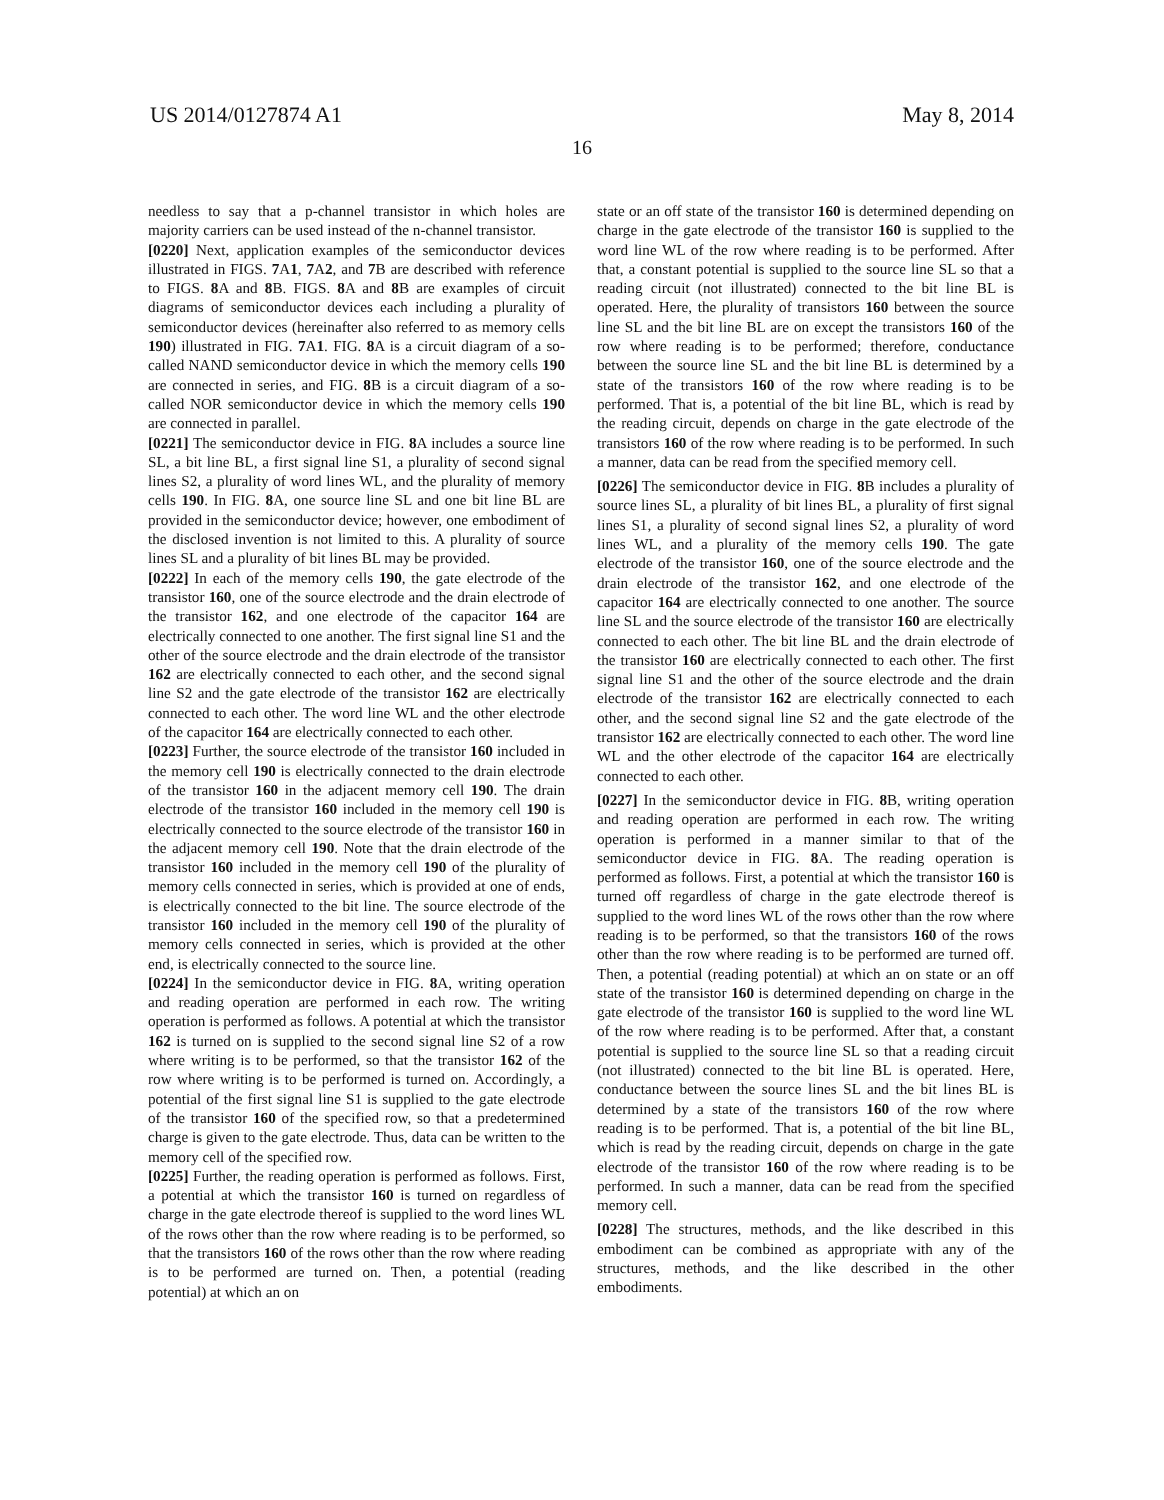US 2014/0127874 A1 May 8, 2014
16
needless to say that a p-channel transistor in which holes are majority carriers can be used instead of the n-channel transistor.
[0220] Next, application examples of the semiconductor devices illustrated in FIGS. 7 A1, 7 A2, and 7 B are described with reference to FIGS. 8 A and 8 B. FIGS. 8 A and 8 B are examples of circuit diagrams of semiconductor devices each including a plurality of semiconductor devices (hereinafter also referred to as memory cells 190) illustrated in FIG. 7 A1. FIG. 8 A is a circuit diagram of a so-called NAND semiconductor device in which the memory cells 190 are connected in series, and FIG. 8 B is a circuit diagram of a so-called NOR semiconductor device in which the memory cells 190 are connected in parallel.
[0221] The semiconductor device in FIG. 8 A includes a source line SL, a bit line BL, a first signal line S1, a plurality of second signal lines S2, a plurality of word lines WL, and the plurality of memory cells 190. In FIG. 8 A, one source line SL and one bit line BL are provided in the semiconductor device; however, one embodiment of the disclosed invention is not limited to this. A plurality of source lines SL and a plurality of bit lines BL may be provided.
[0222] In each of the memory cells 190, the gate electrode of the transistor 160, one of the source electrode and the drain electrode of the transistor 162, and one electrode of the capacitor 164 are electrically connected to one another. The first signal line S1 and the other of the source electrode and the drain electrode of the transistor 162 are electrically connected to each other, and the second signal line S2 and the gate electrode of the transistor 162 are electrically connected to each other. The word line WL and the other electrode of the capacitor 164 are electrically connected to each other.
[0223] Further, the source electrode of the transistor 160 included in the memory cell 190 is electrically connected to the drain electrode of the transistor 160 in the adjacent memory cell 190. The drain electrode of the transistor 160 included in the memory cell 190 is electrically connected to the source electrode of the transistor 160 in the adjacent memory cell 190. Note that the drain electrode of the transistor 160 included in the memory cell 190 of the plurality of memory cells connected in series, which is provided at one of ends, is electrically connected to the bit line. The source electrode of the transistor 160 included in the memory cell 190 of the plurality of memory cells connected in series, which is provided at the other end, is electrically connected to the source line.
[0224] In the semiconductor device in FIG. 8 A, writing operation and reading operation are performed in each row. The writing operation is performed as follows. A potential at which the transistor 162 is turned on is supplied to the second signal line S2 of a row where writing is to be performed, so that the transistor 162 of the row where writing is to be performed is turned on. Accordingly, a potential of the first signal line S1 is supplied to the gate electrode of the transistor 160 of the specified row, so that a predetermined charge is given to the gate electrode. Thus, data can be written to the memory cell of the specified row.
[0225] Further, the reading operation is performed as follows. First, a potential at which the transistor 160 is turned on regardless of charge in the gate electrode thereof is supplied to the word lines WL of the rows other than the row where reading is to be performed, so that the transistors 160 of the rows other than the row where reading is to be performed are turned on. Then, a potential (reading potential) at which an on
state or an off state of the transistor 160 is determined depending on charge in the gate electrode of the transistor 160 is supplied to the word line WL of the row where reading is to be performed. After that, a constant potential is supplied to the source line SL so that a reading circuit (not illustrated) connected to the bit line BL is operated. Here, the plurality of transistors 160 between the source line SL and the bit line BL are on except the transistors 160 of the row where reading is to be performed; therefore, conductance between the source line SL and the bit line BL is determined by a state of the transistors 160 of the row where reading is to be performed. That is, a potential of the bit line BL, which is read by the reading circuit, depends on charge in the gate electrode of the transistors 160 of the row where reading is to be performed. In such a manner, data can be read from the specified memory cell.
[0226] The semiconductor device in FIG. 8 B includes a plurality of source lines SL, a plurality of bit lines BL, a plurality of first signal lines S1, a plurality of second signal lines S2, a plurality of word lines WL, and a plurality of the memory cells 190. The gate electrode of the transistor 160, one of the source electrode and the drain electrode of the transistor 162, and one electrode of the capacitor 164 are electrically connected to one another. The source line SL and the source electrode of the transistor 160 are electrically connected to each other. The bit line BL and the drain electrode of the transistor 160 are electrically connected to each other. The first signal line S1 and the other of the source electrode and the drain electrode of the transistor 162 are electrically connected to each other, and the second signal line S2 and the gate electrode of the transistor 162 are electrically connected to each other. The word line WL and the other electrode of the capacitor 164 are electrically connected to each other.
[0227] In the semiconductor device in FIG. 8 B, writing operation and reading operation are performed in each row. The writing operation is performed in a manner similar to that of the semiconductor device in FIG. 8 A. The reading operation is performed as follows. First, a potential at which the transistor 160 is turned off regardless of charge in the gate electrode thereof is supplied to the word lines WL of the rows other than the row where reading is to be performed, so that the transistors 160 of the rows other than the row where reading is to be performed are turned off. Then, a potential (reading potential) at which an on state or an off state of the transistor 160 is determined depending on charge in the gate electrode of the transistor 160 is supplied to the word line WL of the row where reading is to be performed. After that, a constant potential is supplied to the source line SL so that a reading circuit (not illustrated) connected to the bit line BL is operated. Here, conductance between the source lines SL and the bit lines BL is determined by a state of the transistors 160 of the row where reading is to be performed. That is, a potential of the bit line BL, which is read by the reading circuit, depends on charge in the gate electrode of the transistor 160 of the row where reading is to be performed. In such a manner, data can be read from the specified memory cell.
[0228] The structures, methods, and the like described in this embodiment can be combined as appropriate with any of the structures, methods, and the like described in the other embodiments.